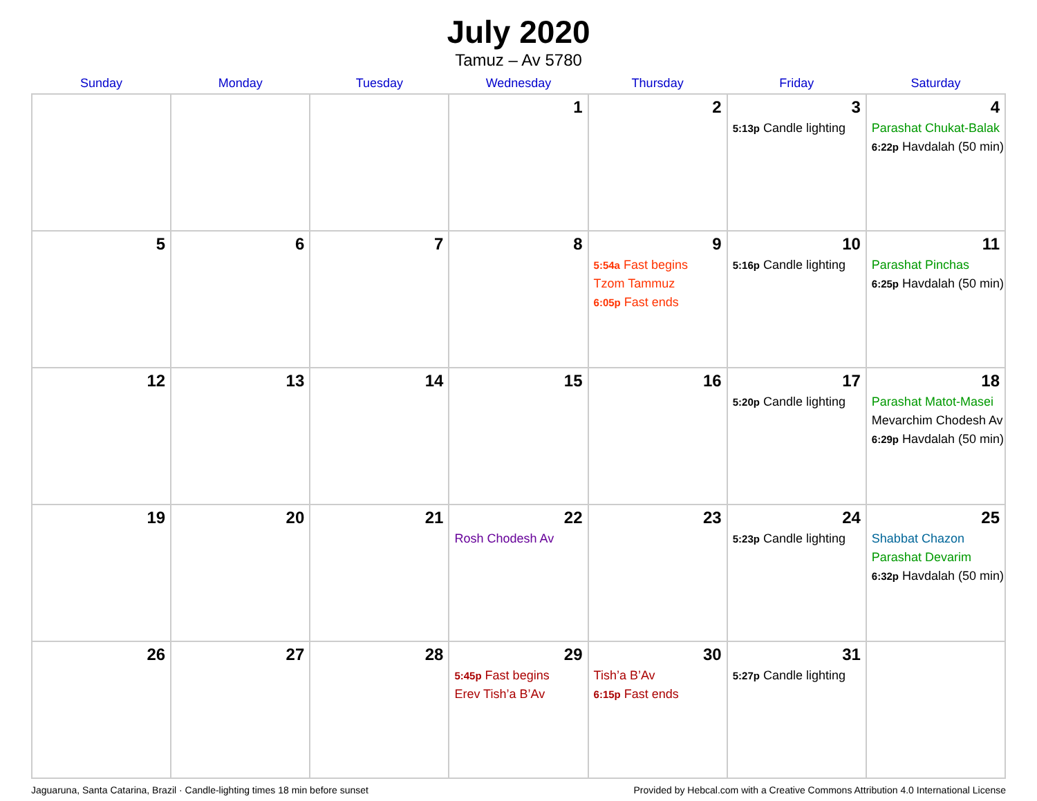July 2020
Tamuz – Av 5780
| Sunday | Monday | Tuesday | Wednesday | Thursday | Friday | Saturday |
| --- | --- | --- | --- | --- | --- | --- |
| | | | 1 | 2 | 3 5:13p Candle lighting | 4 Parashat Chukat-Balak 6:22p Havdalah (50 min) |
| 5 | 6 | 7 | 8 | 9 5:54a Fast begins Tzom Tammuz 6:05p Fast ends | 10 5:16p Candle lighting | 11 Parashat Pinchas 6:25p Havdalah (50 min) |
| 12 | 13 | 14 | 15 | 16 | 17 5:20p Candle lighting | 18 Parashat Matot-Masei Mevarchim Chodesh Av 6:29p Havdalah (50 min) |
| 19 | 20 | 21 | 22 Rosh Chodesh Av | 23 | 24 5:23p Candle lighting | 25 Shabbat Chazon Parashat Devarim 6:32p Havdalah (50 min) |
| 26 | 27 | 28 | 29 5:45p Fast begins Erev Tish’a B’Av | 30 Tish’a B’Av 6:15p Fast ends | 31 5:27p Candle lighting | |
Jaguaruna, Santa Catarina, Brazil · Candle-lighting times 18 min before sunset Provided by Hebcal.com with a Creative Commons Attribution 4.0 International License